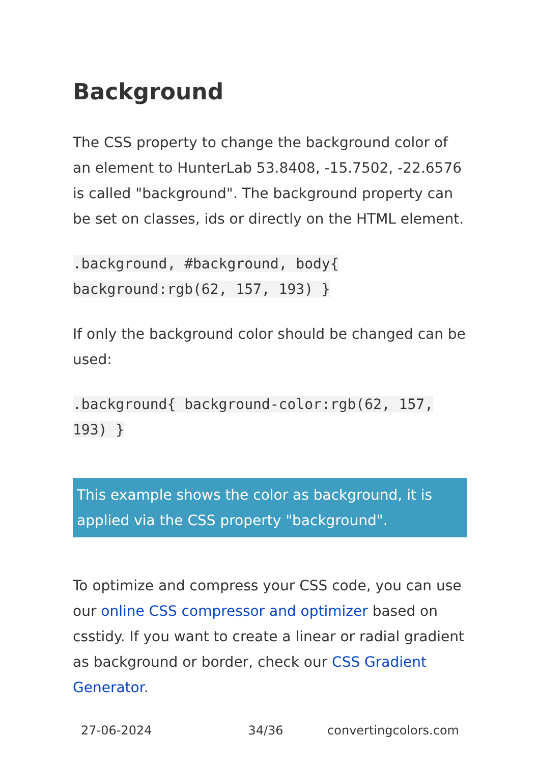Background
The CSS property to change the background color of an element to HunterLab 53.8408, -15.7502, -22.6576 is called "background". The background property can be set on classes, ids or directly on the HTML element.
.background, #background, body{ background:rgb(62, 157, 193) }
If only the background color should be changed can be used:
.background{ background-color:rgb(62, 157, 193) }
This example shows the color as background, it is applied via the CSS property "background".
To optimize and compress your CSS code, you can use our online CSS compressor and optimizer based on csstidy. If you want to create a linear or radial gradient as background or border, check our CSS Gradient Generator.
27-06-2024 34/36 convertingcolors.com